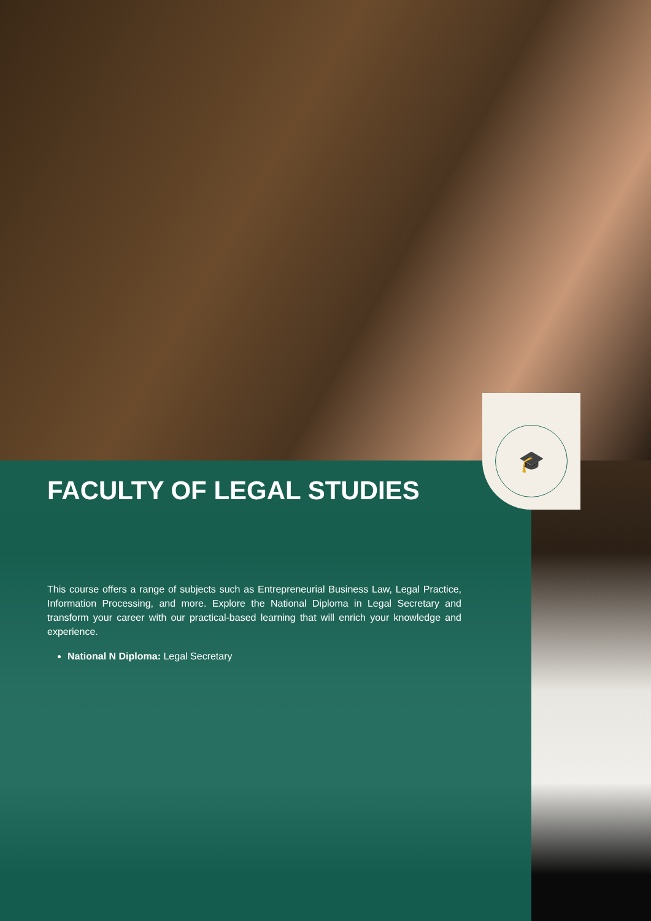🎓
FACULTY OF LEGAL STUDIES
This course offers a range of subjects such as Entrepreneurial Business Law, Legal Practice, Information Processing, and more. Explore the National Diploma in Legal Secretary and transform your career with our practical-based learning that will enrich your knowledge and experience.
National N Diploma: Legal Secretary